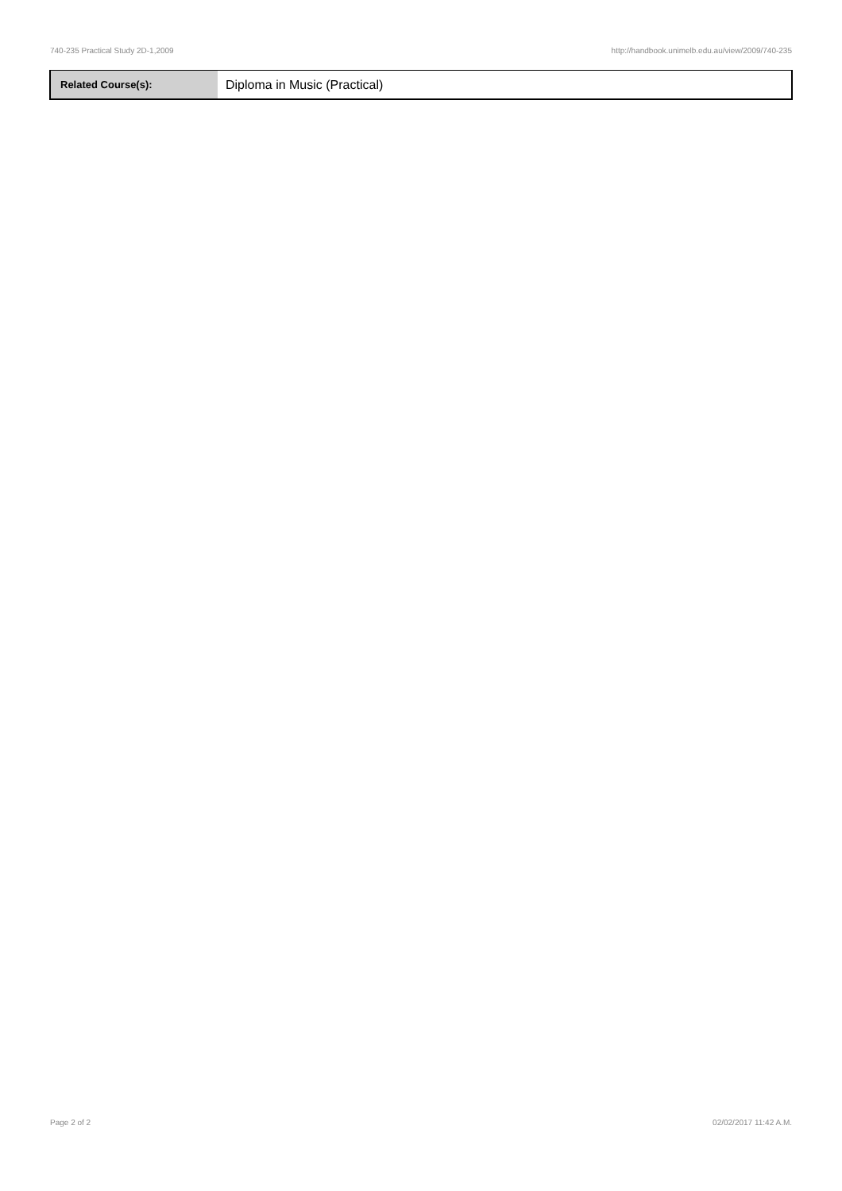740-235 Practical Study 2D-1,2009 http://handbook.unimelb.edu.au/view/2009/740-235
| Related Course(s): | Diploma in Music (Practical) |
Page 2 of 2 02/02/2017 11:42 A.M.